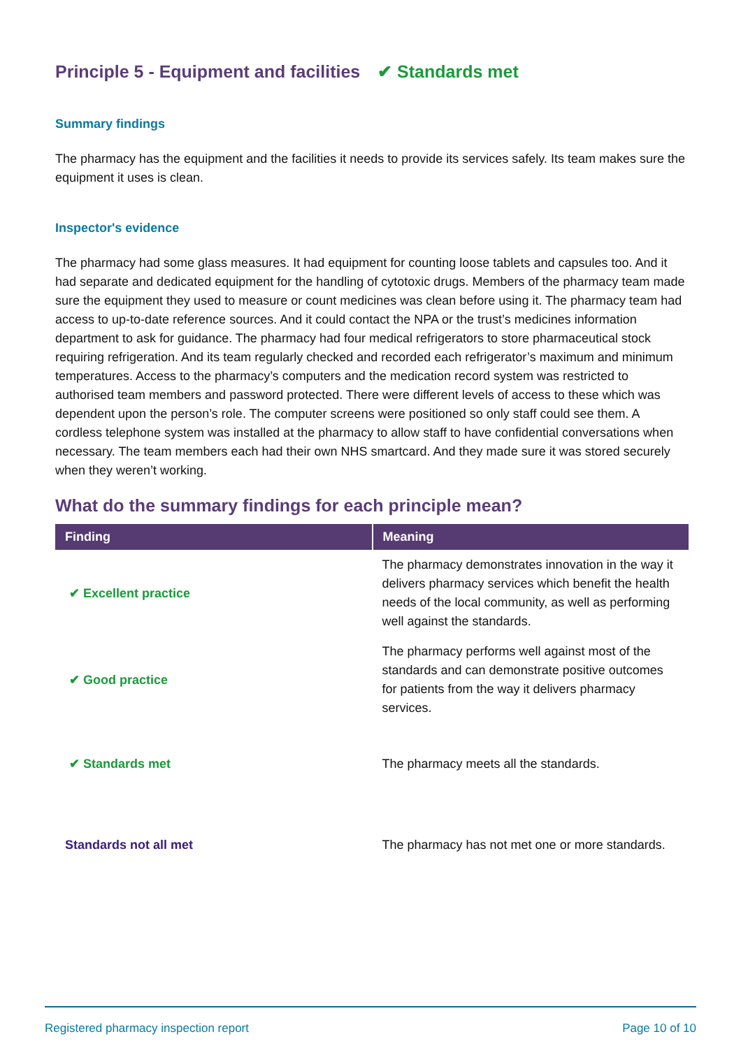Principle 5 - Equipment and facilities ✔ Standards met
Summary findings
The pharmacy has the equipment and the facilities it needs to provide its services safely. Its team makes sure the equipment it uses is clean.
Inspector's evidence
The pharmacy had some glass measures. It had equipment for counting loose tablets and capsules too. And it had separate and dedicated equipment for the handling of cytotoxic drugs. Members of the pharmacy team made sure the equipment they used to measure or count medicines was clean before using it. The pharmacy team had access to up-to-date reference sources. And it could contact the NPA or the trust’s medicines information department to ask for guidance. The pharmacy had four medical refrigerators to store pharmaceutical stock requiring refrigeration. And its team regularly checked and recorded each refrigerator’s maximum and minimum temperatures. Access to the pharmacy’s computers and the medication record system was restricted to authorised team members and password protected. There were different levels of access to these which was dependent upon the person’s role. The computer screens were positioned so only staff could see them. A cordless telephone system was installed at the pharmacy to allow staff to have confidential conversations when necessary. The team members each had their own NHS smartcard. And they made sure it was stored securely when they weren’t working.
What do the summary findings for each principle mean?
| Finding | Meaning |
| --- | --- |
| ✔ Excellent practice | The pharmacy demonstrates innovation in the way it delivers pharmacy services which benefit the health needs of the local community, as well as performing well against the standards. |
| ✔ Good practice | The pharmacy performs well against most of the standards and can demonstrate positive outcomes for patients from the way it delivers pharmacy services. |
| ✔ Standards met | The pharmacy meets all the standards. |
| Standards not all met | The pharmacy has not met one or more standards. |
Registered pharmacy inspection report Page 10 of 10